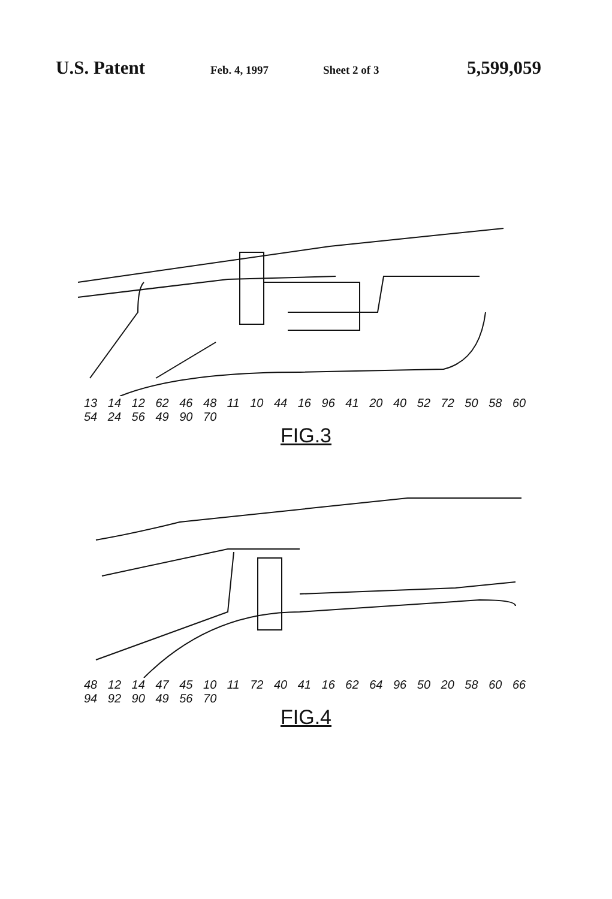U.S. Patent
Feb. 4, 1997 Sheet 2 of 3
5,599,059
13 14 12 62 46 48 11 10 44 16 96 41 20 40 52 72 50 58 60 54 24 56 49 90 70
FIG.3
48 12 14 47 45 10 11 72 40 41 16 62 64 96 50 20 58 60 66 94 92 90 49 56 70
FIG.4